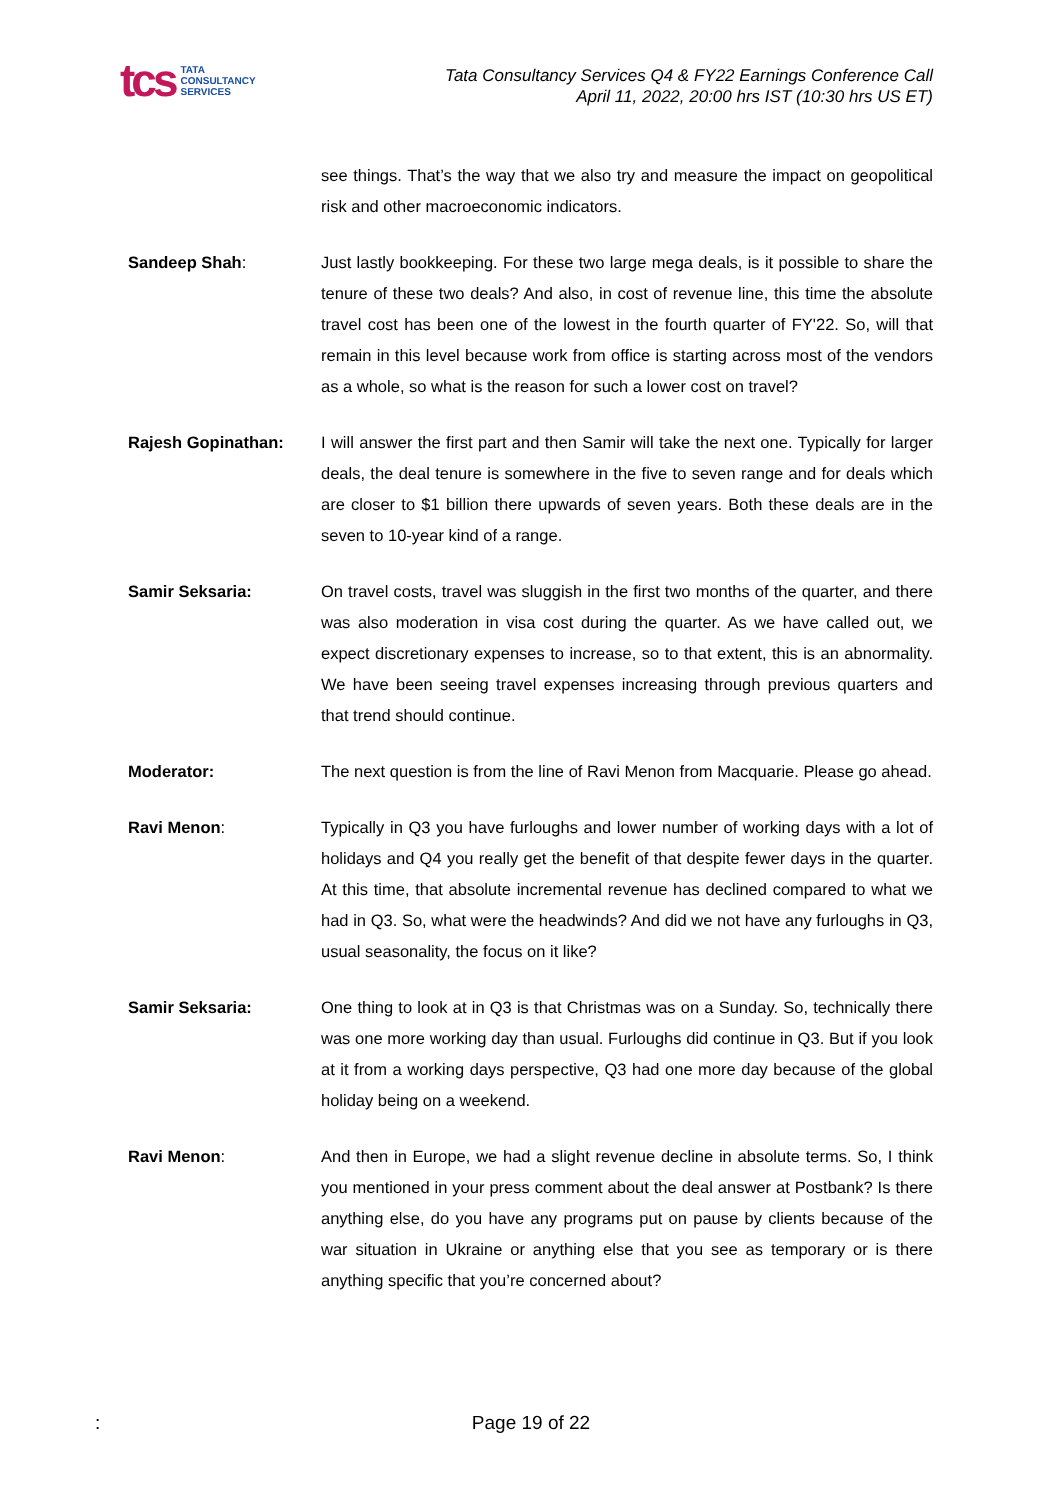tcs TATA
CONSULTANCY
SERVICES
Tata Consultancy Services Q4 & FY22 Earnings Conference Call
April 11, 2022, 20:00 hrs IST (10:30 hrs US ET)
see things. That’s the way that we also try and measure the impact on geopolitical risk and other macroeconomic indicators.
Sandeep Shah: Just lastly bookkeeping. For these two large mega deals, is it possible to share the tenure of these two deals? And also, in cost of revenue line, this time the absolute travel cost has been one of the lowest in the fourth quarter of FY'22. So, will that remain in this level because work from office is starting across most of the vendors as a whole, so what is the reason for such a lower cost on travel?
Rajesh Gopinathan: I will answer the first part and then Samir will take the next one. Typically for larger deals, the deal tenure is somewhere in the five to seven range and for deals which are closer to $1 billion there upwards of seven years. Both these deals are in the seven to 10-year kind of a range.
Samir Seksaria: On travel costs, travel was sluggish in the first two months of the quarter, and there was also moderation in visa cost during the quarter. As we have called out, we expect discretionary expenses to increase, so to that extent, this is an abnormality. We have been seeing travel expenses increasing through previous quarters and that trend should continue.
Moderator: The next question is from the line of Ravi Menon from Macquarie. Please go ahead.
Ravi Menon: Typically in Q3 you have furloughs and lower number of working days with a lot of holidays and Q4 you really get the benefit of that despite fewer days in the quarter. At this time, that absolute incremental revenue has declined compared to what we had in Q3. So, what were the headwinds? And did we not have any furloughs in Q3, usual seasonality, the focus on it like?
Samir Seksaria: One thing to look at in Q3 is that Christmas was on a Sunday. So, technically there was one more working day than usual. Furloughs did continue in Q3. But if you look at it from a working days perspective, Q3 had one more day because of the global holiday being on a weekend.
Ravi Menon: And then in Europe, we had a slight revenue decline in absolute terms. So, I think you mentioned in your press comment about the deal answer at Postbank? Is there anything else, do you have any programs put on pause by clients because of the war situation in Ukraine or anything else that you see as temporary or is there anything specific that you’re concerned about?
:
Page 19 of 22